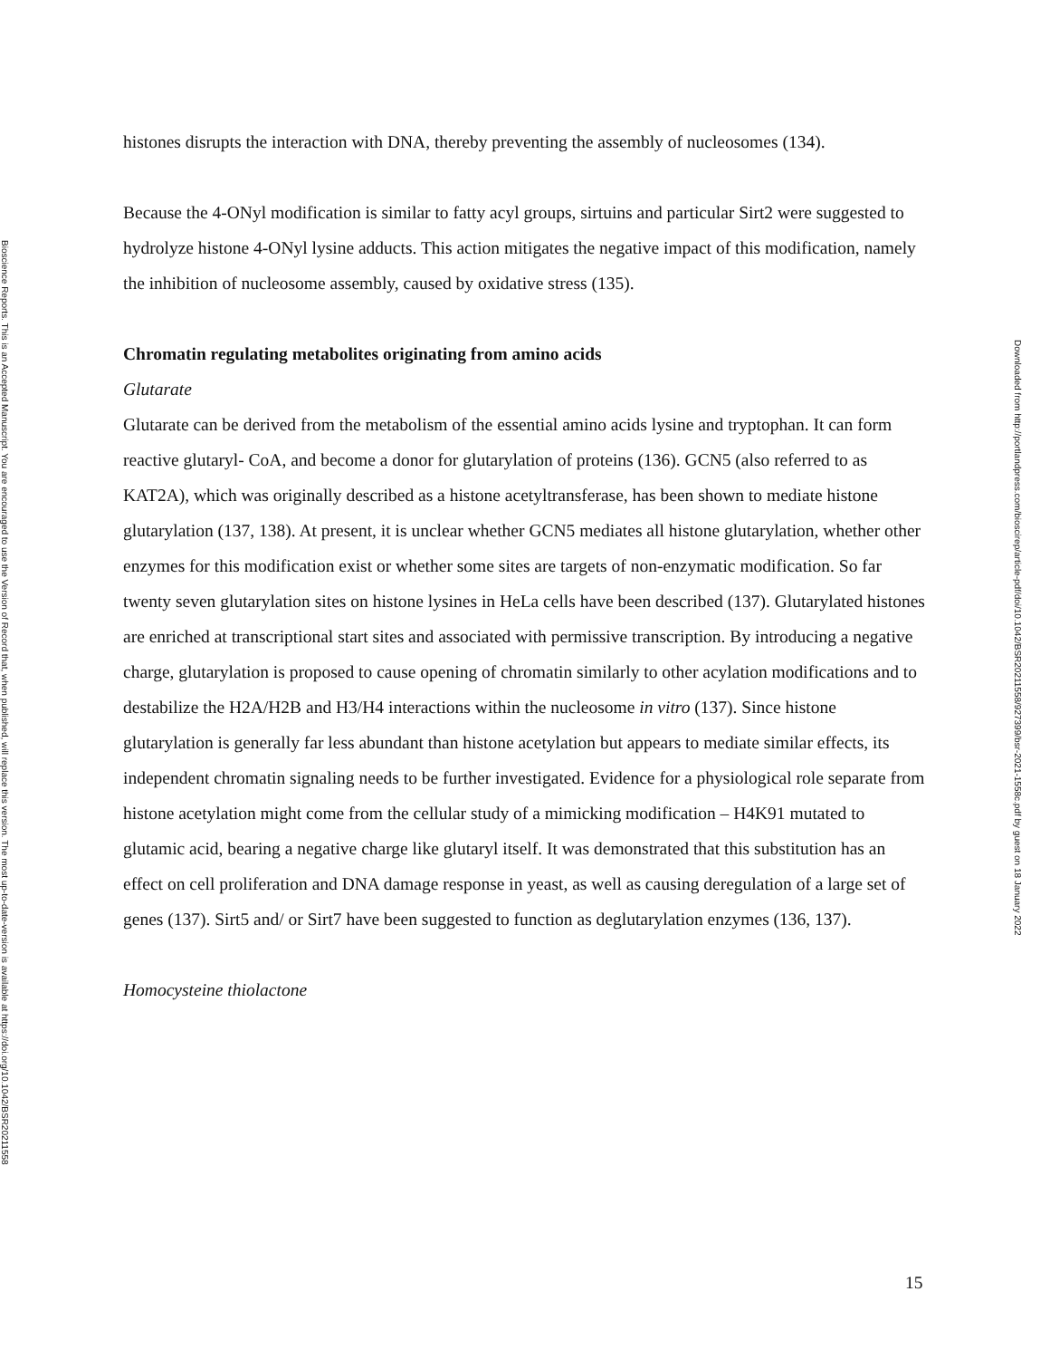histones disrupts the interaction with DNA, thereby preventing the assembly of nucleosomes (134).
Because the 4-ONyl modification is similar to fatty acyl groups, sirtuins and particular Sirt2 were suggested to hydrolyze histone 4-ONyl lysine adducts. This action mitigates the negative impact of this modification, namely the inhibition of nucleosome assembly, caused by oxidative stress (135).
Chromatin regulating metabolites originating from amino acids
Glutarate
Glutarate can be derived from the metabolism of the essential amino acids lysine and tryptophan. It can form reactive glutaryl- CoA, and become a donor for glutarylation of proteins (136). GCN5 (also referred to as KAT2A), which was originally described as a histone acetyltransferase, has been shown to mediate histone glutarylation (137, 138). At present, it is unclear whether GCN5 mediates all histone glutarylation, whether other enzymes for this modification exist or whether some sites are targets of non-enzymatic modification. So far twenty seven glutarylation sites on histone lysines in HeLa cells have been described (137). Glutarylated histones are enriched at transcriptional start sites and associated with permissive transcription. By introducing a negative charge, glutarylation is proposed to cause opening of chromatin similarly to other acylation modifications and to destabilize the H2A/H2B and H3/H4 interactions within the nucleosome in vitro (137). Since histone glutarylation is generally far less abundant than histone acetylation but appears to mediate similar effects, its independent chromatin signaling needs to be further investigated. Evidence for a physiological role separate from histone acetylation might come from the cellular study of a mimicking modification – H4K91 mutated to glutamic acid, bearing a negative charge like glutaryl itself. It was demonstrated that this substitution has an effect on cell proliferation and DNA damage response in yeast, as well as causing deregulation of a large set of genes (137). Sirt5 and/ or Sirt7 have been suggested to function as deglutarylation enzymes (136, 137).
Homocysteine thiolactone
Bioscience Reports. This is an Accepted Manuscript. You are encouraged to use the Version of Record that, when published, will replace this version. The most up-to-date-version is available at https://doi.org/10.1042/BSR20211558
Downloaded from http://portlandpress.com/bioscirep/article-pdf/doi/10.1042/BSR20211558/927399/bsr-2021-1558c.pdf by guest on 18 January 2022
15